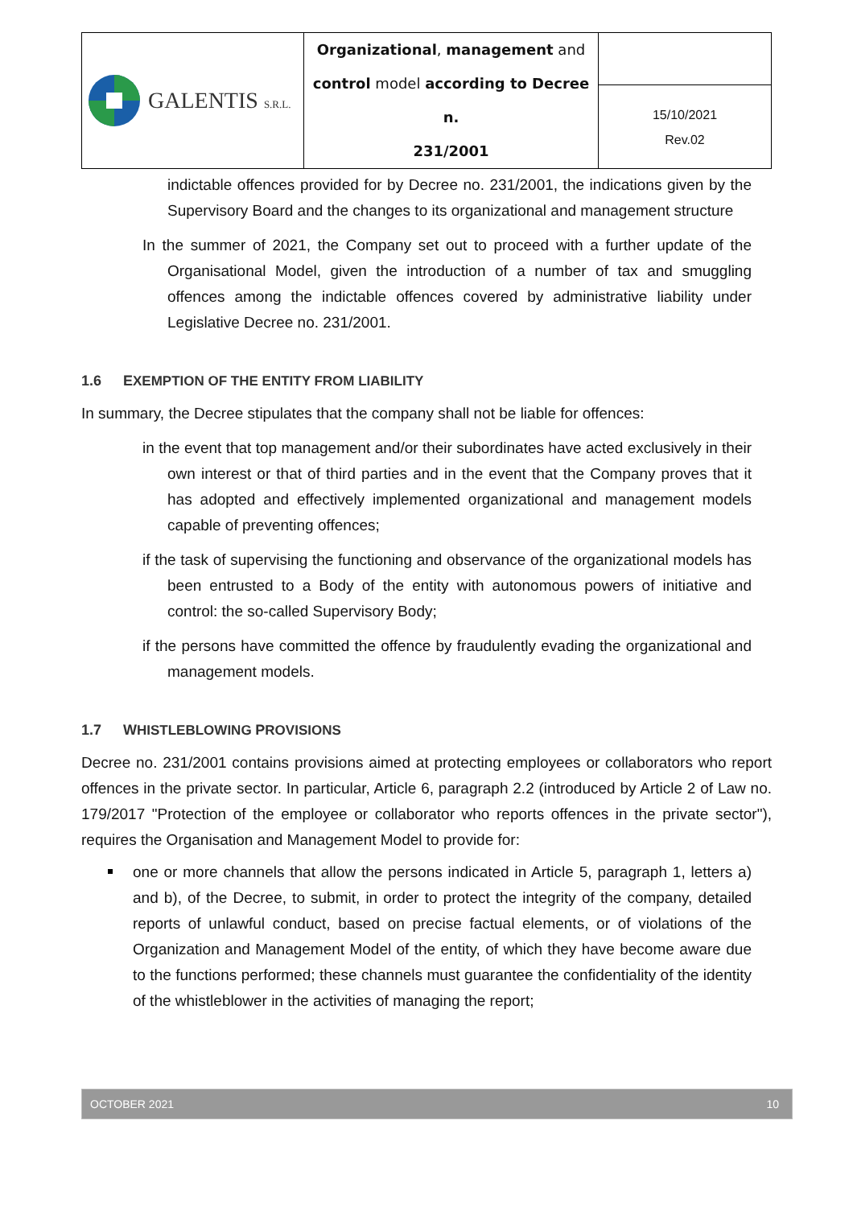| GALENTIS S.R.L. | Organizational , management and control model according to Decree n. 231/2001 | |
| | | 15/10/2021 Rev.02 |
indictable offences provided for by Decree no. 231/2001, the indications given by the Supervisory Board and the changes to its organizational and management structure
In the summer of 2021, the Company set out to proceed with a further update of the Organisational Model, given the introduction of a number of tax and smuggling offences among the indictable offences covered by administrative liability under Legislative Decree no. 231/2001.
1.6 EXEMPTION OF THE ENTITY FROM LIABILITY
In summary, the Decree stipulates that the company shall not be liable for offences:
in the event that top management and/or their subordinates have acted exclusively in their own interest or that of third parties and in the event that the Company proves that it has adopted and effectively implemented organizational and management models capable of preventing offences;
if the task of supervising the functioning and observance of the organizational models has been entrusted to a Body of the entity with autonomous powers of initiative and control: the so-called Supervisory Body;
if the persons have committed the offence by fraudulently evading the organizational and management models.
1.7 WHISTLEBLOWING PROVISIONS
Decree no. 231/2001 contains provisions aimed at protecting employees or collaborators who report offences in the private sector. In particular, Article 6, paragraph 2.2 (introduced by Article 2 of Law no. 179/2017 "Protection of the employee or collaborator who reports offences in the private sector"), requires the Organisation and Management Model to provide for:
one or more channels that allow the persons indicated in Article 5, paragraph 1, letters a) and b), of the Decree, to submit, in order to protect the integrity of the company, detailed reports of unlawful conduct, based on precise factual elements, or of violations of the Organization and Management Model of the entity, of which they have become aware due to the functions performed; these channels must guarantee the confidentiality of the identity of the whistleblower in the activities of managing the report;
OCTOBER 2021 10